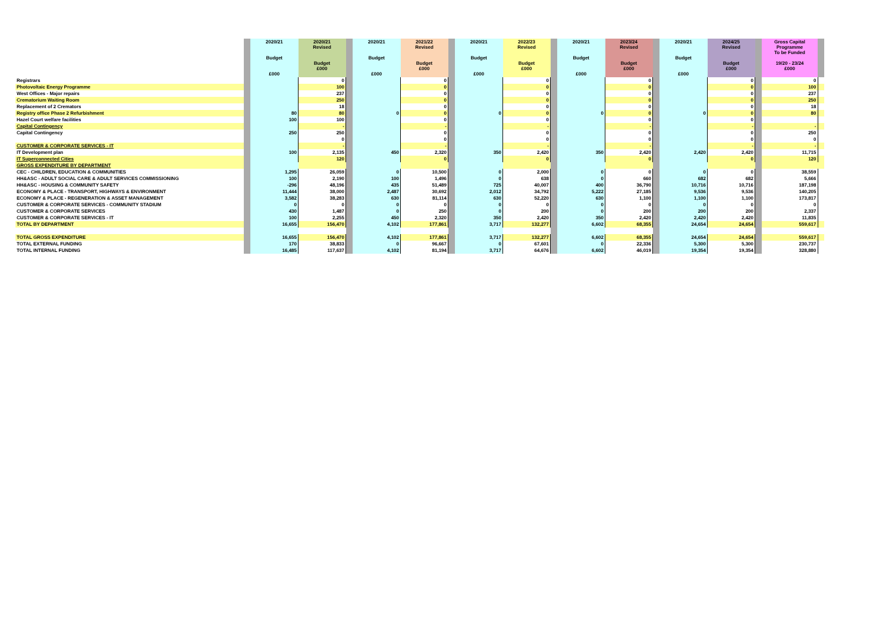| | | 2020/21 Budget £000 | 2020/21 Revised Budget £000 | | 2020/21 Budget £000 | 2021/22 Revised Budget £000 | | 2020/21 Budget £000 | 2022/23 Revised Budget £000 | | 2020/21 Budget £000 | 2023/24 Revised Budget £000 | | 2020/21 Budget £000 | 2024/25 Revised Budget £000 | | Gross Capital Programme To be Funded 19/20 - 23/24 £000 | |
| --- | --- | --- | --- | --- | --- | --- | --- | --- | --- | --- | --- | --- | --- | --- | --- | --- | --- | --- |
| Registrars | | | 0 | | | 0 | | | 0 | | | 0 | | | 0 | | 0 | |
| Photovoltaic Energy Programme | | | 100 | | | 0 | | | 0 | | | 0 | | | 0 | | 100 | |
| West Offices - Major repairs | | | 237 | | | 0 | | | 0 | | | 0 | | | 0 | | 237 | |
| Crematorium Waiting Room | | | 250 | | | 0 | | | 0 | | | 0 | | | 0 | | 250 | |
| Replacement of 2 Cremators | | | 18 | | | 0 | | | 0 | | | 0 | | | 0 | | 18 | |
| Registry office Phase 2 Refurbishment | | 80 | 80 | | 0 | 0 | | 0 | 0 | | 0 | 0 | | 0 | 0 | | 80 | |
| Hazel Court welfare facilities | | 100 | 100 | | | 0 | | | 0 | | | 0 | | | 0 | | | |
| Capital Contingency | | | - | | | - | | | - | | | - | | | - | | - | |
| Capital Contingency | | 250 | 250 | | | 0 | | | 0 | | | 0 | | | 0 | | 250 | |
| | | | 0 | | | 0 | | | 0 | | | 0 | | | 0 | | 0 | |
| CUSTOMER & CORPORATE SERVICES - IT | | | - | | | - | | | - | | | - | | | - | | - | |
| IT Development plan | | 100 | 2,135 | | 450 | 2,320 | | 350 | 2,420 | | 350 | 2,420 | | 2,420 | 2,420 | | 11,715 | |
| IT Superconnected Cities | | | 120 | | | 0 | | | 0 | | | 0 | | | 0 | | 120 | |
| GROSS EXPENDITURE BY DEPARTMENT | | | | | | | | | | | | | | | | | | |
| CEC - CHILDREN, EDUCATION & COMMUNITIES | | 1,295 | 26,059 | | 0 | 10,500 | | 0 | 2,000 | | 0 | 0 | | 0 | 0 | | 38,559 | |
| HH&ASC - ADULT SOCIAL CARE & ADULT SERVICES COMMISSIONING | | 100 | 2,190 | | 100 | 1,496 | | 0 | 638 | | 0 | 660 | | 682 | 682 | | 5,666 | |
| HH&ASC - HOUSING & COMMUNITY SAFETY | | -296 | 48,196 | | 435 | 51,489 | | 725 | 40,007 | | 400 | 36,790 | | 10,716 | 10,716 | | 187,198 | |
| ECONOMY & PLACE - TRANSPORT, HIGHWAYS & ENVIRONMENT | | 11,444 | 38,000 | | 2,487 | 30,692 | | 2,012 | 34,792 | | 5,222 | 27,185 | | 9,536 | 9,536 | | 140,205 | |
| ECONOMY & PLACE - REGENERATION & ASSET MANAGEMENT | | 3,582 | 38,283 | | 630 | 81,114 | | 630 | 52,220 | | 630 | 1,100 | | 1,100 | 1,100 | | 173,817 | |
| CUSTOMER & CORPORATE SERVICES - COMMUNITY STADIUM | | 0 | 0 | | 0 | 0 | | 0 | 0 | | 0 | 0 | | 0 | 0 | | 0 | |
| CUSTOMER & CORPORATE SERVICES | | 430 | 1,487 | | 0 | 250 | | 0 | 200 | | 0 | 200 | | 200 | 200 | | 2,337 | |
| CUSTOMER & CORPORATE SERVICES - IT | | 100 | 2,255 | | 450 | 2,320 | | 350 | 2,420 | | 350 | 2,420 | | 2,420 | 2,420 | | 11,835 | |
| TOTAL BY DEPARTMENT | | 16,655 | 156,470 | | 4,102 | 177,861 | | 3,717 | 132,277 | | 6,602 | 68,355 | | 24,654 | 24,654 | | 559,617 | |
| TOTAL GROSS EXPENDITURE | | 16,655 | 156,470 | | 4,102 | 177,861 | | 3,717 | 132,277 | | 6,602 | 68,355 | | 24,654 | 24,654 | | 559,617 | |
| TOTAL EXTERNAL FUNDING | | 170 | 38,833 | | 0 | 96,667 | | 0 | 67,601 | | 0 | 22,336 | | 5,300 | 5,300 | | 230,737 | |
| TOTAL INTERNAL FUNDING | | 16,485 | 117,637 | | 4,102 | 81,194 | | 3,717 | 64,676 | | 6,602 | 46,019 | | 19,354 | 19,354 | | 328,880 | |